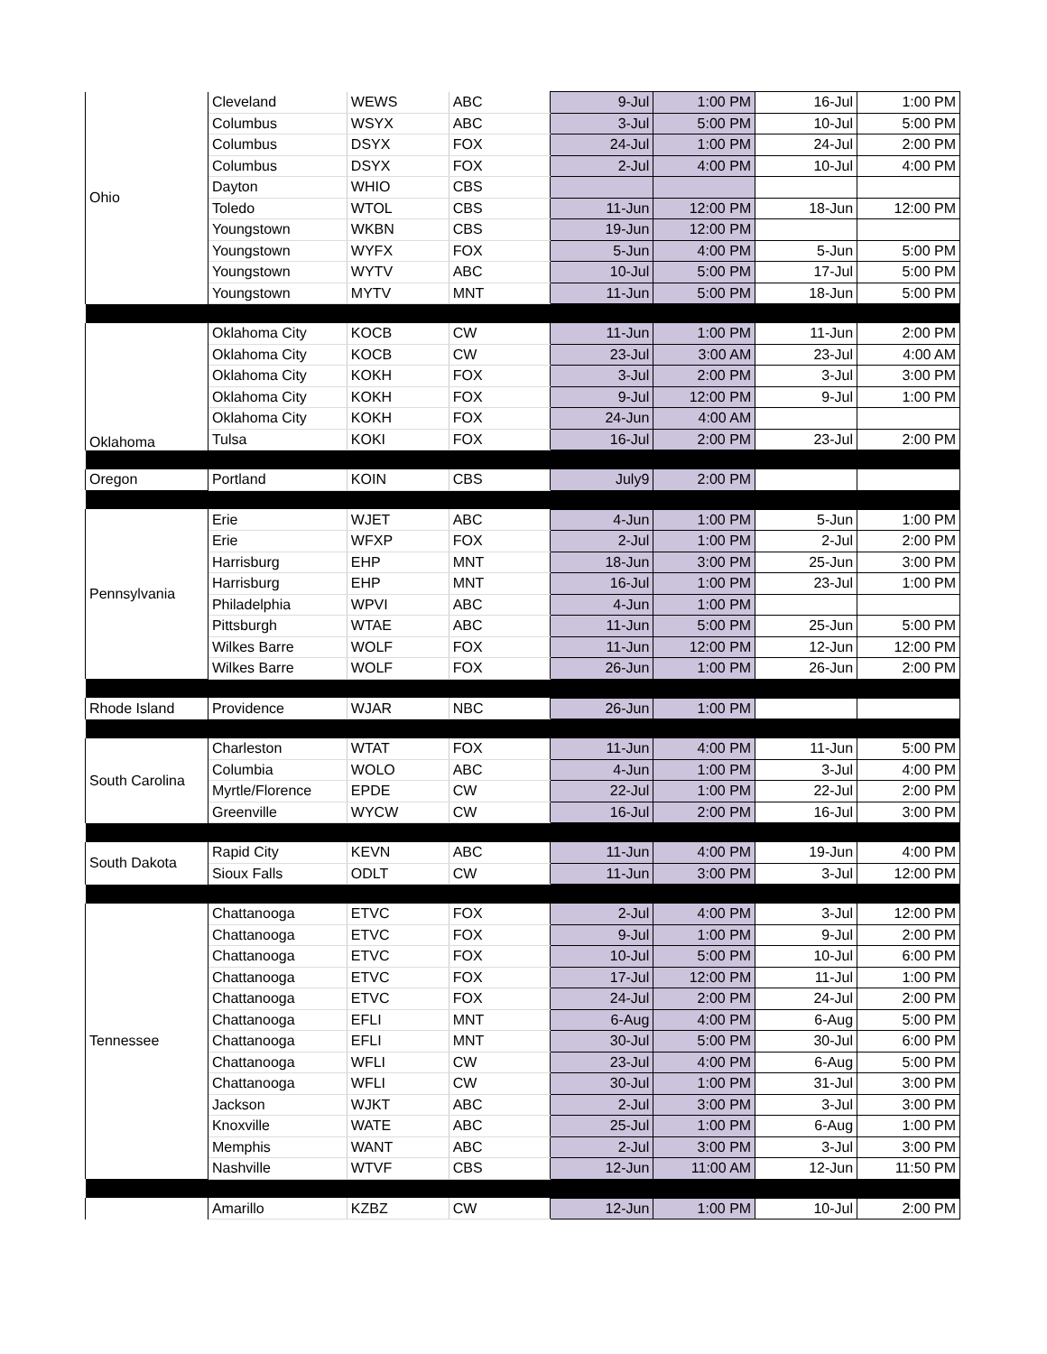| Ohio | Cleveland | WEWS | ABC | 9-Jul | 1:00 PM | 16-Jul | 1:00 PM |
| | Columbus | WSYX | ABC | 3-Jul | 5:00 PM | 10-Jul | 5:00 PM |
| | Columbus | DSYX | FOX | 24-Jul | 1:00 PM | 24-Jul | 2:00 PM |
| | Columbus | DSYX | FOX | 2-Jul | 4:00 PM | 10-Jul | 4:00 PM |
| | Dayton | WHIO | CBS | | | | |
| | Toledo | WTOL | CBS | 11-Jun | 12:00 PM | 18-Jun | 12:00 PM |
| | Youngstown | WKBN | CBS | 19-Jun | 12:00 PM | | |
| | Youngstown | WYFX | FOX | 5-Jun | 4:00 PM | 5-Jun | 5:00 PM |
| | Youngstown | WYTV | ABC | 10-Jul | 5:00 PM | 17-Jul | 5:00 PM |
| | Youngstown | MYTV | MNT | 11-Jun | 5:00 PM | 18-Jun | 5:00 PM |
| Oklahoma | Oklahoma City | KOCB | CW | 11-Jun | 1:00 PM | 11-Jun | 2:00 PM |
| | Oklahoma City | KOCB | CW | 23-Jul | 3:00 AM | 23-Jul | 4:00 AM |
| | Oklahoma City | KOKH | FOX | 3-Jul | 2:00 PM | 3-Jul | 3:00 PM |
| | Oklahoma City | KOKH | FOX | 9-Jul | 12:00 PM | 9-Jul | 1:00 PM |
| | Oklahoma City | KOKH | FOX | 24-Jun | 4:00 AM | | |
| | Tulsa | KOKI | FOX | 16-Jul | 2:00 PM | 23-Jul | 2:00 PM |
| Oregon | Portland | KOIN | CBS | July9 | 2:00 PM | | |
| Pennsylvania | Erie | WJET | ABC | 4-Jun | 1:00 PM | 5-Jun | 1:00 PM |
| | Erie | WFXP | FOX | 2-Jul | 1:00 PM | 2-Jul | 2:00 PM |
| | Harrisburg | EHP | MNT | 18-Jun | 3:00 PM | 25-Jun | 3:00 PM |
| | Harrisburg | EHP | MNT | 16-Jul | 1:00 PM | 23-Jul | 1:00 PM |
| | Philadelphia | WPVI | ABC | 4-Jun | 1:00 PM | | |
| | Pittsburgh | WTAE | ABC | 11-Jun | 5:00 PM | 25-Jun | 5:00 PM |
| | Wilkes Barre | WOLF | FOX | 11-Jun | 12:00 PM | 12-Jun | 12:00 PM |
| | Wilkes Barre | WOLF | FOX | 26-Jun | 1:00 PM | 26-Jun | 2:00 PM |
| Rhode Island | Providence | WJAR | NBC | 26-Jun | 1:00 PM | | |
| South Carolina | Charleston | WTAT | FOX | 11-Jun | 4:00 PM | 11-Jun | 5:00 PM |
| | Columbia | WOLO | ABC | 4-Jun | 1:00 PM | 3-Jul | 4:00 PM |
| | Myrtle/Florence | EPDE | CW | 22-Jul | 1:00 PM | 22-Jul | 2:00 PM |
| | Greenville | WYCW | CW | 16-Jul | 2:00 PM | 16-Jul | 3:00 PM |
| South Dakota | Rapid City | KEVN | ABC | 11-Jun | 4:00 PM | 19-Jun | 4:00 PM |
| | Sioux Falls | ODLT | CW | 11-Jun | 3:00 PM | 3-Jul | 12:00 PM |
| Tennessee | Chattanooga | ETVC | FOX | 2-Jul | 4:00 PM | 3-Jul | 12:00 PM |
| | Chattanooga | ETVC | FOX | 9-Jul | 1:00 PM | 9-Jul | 2:00 PM |
| | Chattanooga | ETVC | FOX | 10-Jul | 5:00 PM | 10-Jul | 6:00 PM |
| | Chattanooga | ETVC | FOX | 17-Jul | 12:00 PM | 11-Jul | 1:00 PM |
| | Chattanooga | ETVC | FOX | 24-Jul | 2:00 PM | 24-Jul | 2:00 PM |
| | Chattanooga | EFLI | MNT | 6-Aug | 4:00 PM | 6-Aug | 5:00 PM |
| | Chattanooga | EFLI | MNT | 30-Jul | 5:00 PM | 30-Jul | 6:00 PM |
| | Chattanooga | WFLI | CW | 23-Jul | 4:00 PM | 6-Aug | 5:00 PM |
| | Chattanooga | WFLI | CW | 30-Jul | 1:00 PM | 31-Jul | 3:00 PM |
| | Jackson | WJKT | ABC | 2-Jul | 3:00 PM | 3-Jul | 3:00 PM |
| | Knoxville | WATE | ABC | 25-Jul | 1:00 PM | 6-Aug | 1:00 PM |
| | Memphis | WANT | ABC | 2-Jul | 3:00 PM | 3-Jul | 3:00 PM |
| | Nashville | WTVF | CBS | 12-Jun | 11:00 AM | 12-Jun | 11:50 PM |
| | Amarillo | KZBZ | CW | 12-Jun | 1:00 PM | 10-Jul | 2:00 PM |